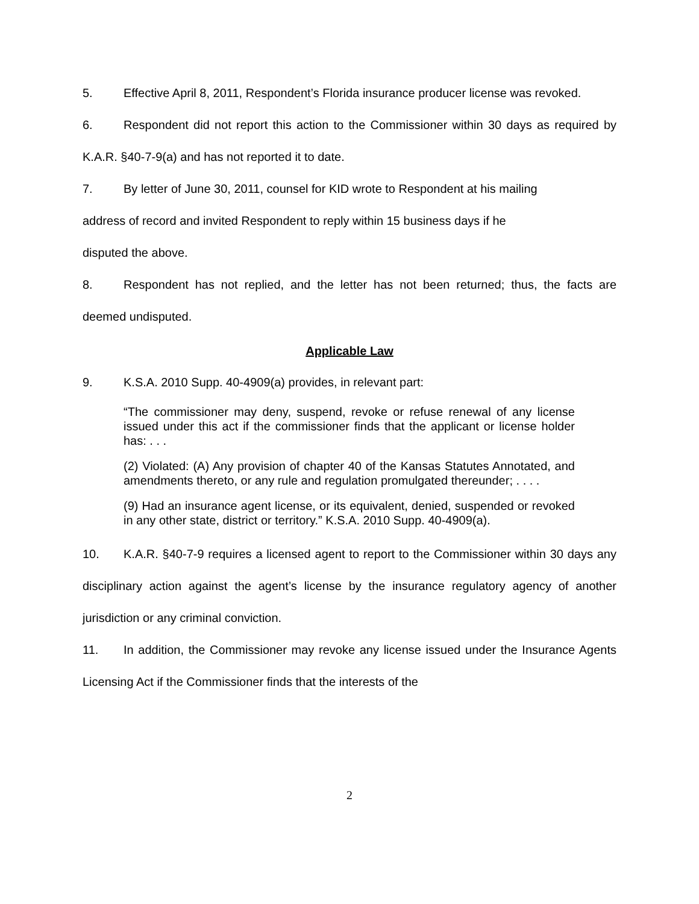5. Effective April 8, 2011, Respondent’s Florida insurance producer license was revoked.
6. Respondent did not report this action to the Commissioner within 30 days as required by K.A.R. §40-7-9(a) and has not reported it to date.
7. By letter of June 30, 2011, counsel for KID wrote to Respondent at his mailing
address of record and invited Respondent to reply within 15 business days if he
disputed the above.
8. Respondent has not replied, and the letter has not been returned; thus, the facts are deemed undisputed.
Applicable Law
9. K.S.A. 2010 Supp. 40-4909(a) provides, in relevant part:
“The commissioner may deny, suspend, revoke or refuse renewal of any license issued under this act if the commissioner finds that the applicant or license holder has: . . .
(2) Violated: (A) Any provision of chapter 40 of the Kansas Statutes Annotated, and amendments thereto, or any rule and regulation promulgated thereunder; . . . .
(9) Had an insurance agent license, or its equivalent, denied, suspended or revoked in any other state, district or territory.” K.S.A. 2010 Supp. 40-4909(a).
10. K.A.R. §40-7-9 requires a licensed agent to report to the Commissioner within 30 days any disciplinary action against the agent’s license by the insurance regulatory agency of another jurisdiction or any criminal conviction.
11. In addition, the Commissioner may revoke any license issued under the Insurance Agents Licensing Act if the Commissioner finds that the interests of the
2